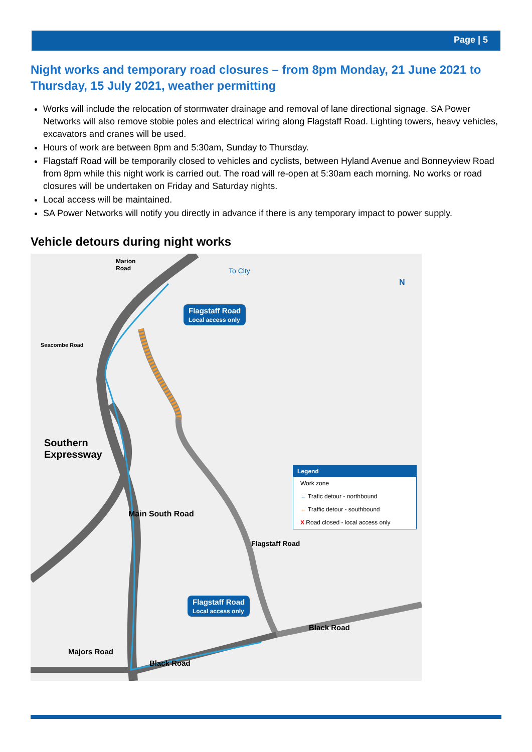Page | 5
Night works and temporary road closures – from 8pm Monday, 21 June 2021 to Thursday, 15 July 2021, weather permitting
Works will include the relocation of stormwater drainage and removal of lane directional signage. SA Power Networks will also remove stobie poles and electrical wiring along Flagstaff Road. Lighting towers, heavy vehicles, excavators and cranes will be used.
Hours of work are between 8pm and 5:30am, Sunday to Thursday.
Flagstaff Road will be temporarily closed to vehicles and cyclists, between Hyland Avenue and Bonneyview Road from 8pm while this night work is carried out. The road will re-open at 5:30am each morning. No works or road closures will be undertaken on Friday and Saturday nights.
Local access will be maintained.
SA Power Networks will notify you directly in advance if there is any temporary impact to power supply.
Vehicle detours during night works
Marion
Road
Seacombe Road
To City
N
Flagstaff Road
Local access only
Southern
Expressway
Flagstaff Road
Local access only
Majors Road
Black Road
Black Road
Main South Road
Flagstaff Road
Legend
Work zone
← Trafic detour - northbound
← Traffic detour - southbound
X Road closed - local access only